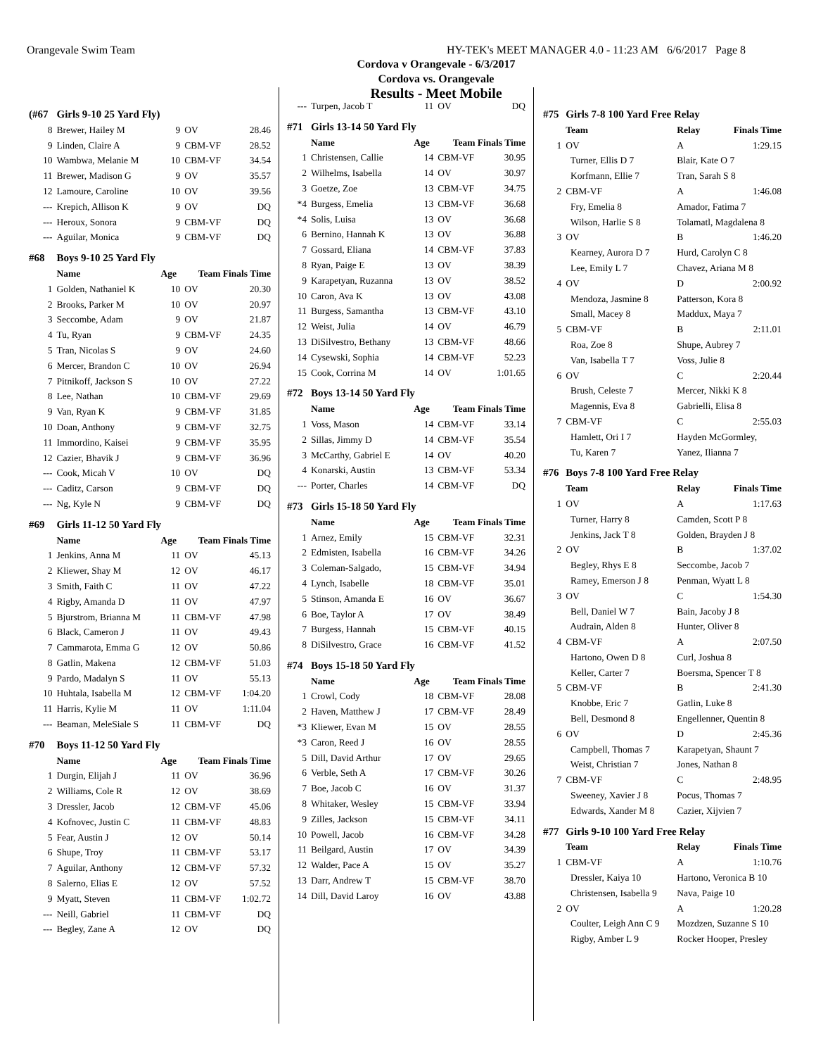Orangevale Swim Team HY-TEK's MEET MANAGER 4.0 - 11:23 AM 6/6/2017 Page 8
Cordova v Orangevale - 6/3/2017
Cordova vs. Orangevale
Results - Meet Mobile
| (#67 | Girls 9-10 25 Yard Fly) | | | |
| 8 | Brewer, Hailey M | 9 | OV | 28.46 |
| 9 | Linden, Claire A | 9 | CBM-VF | 28.52 |
| 10 | Wambwa, Melanie M | 10 | CBM-VF | 34.54 |
| 11 | Brewer, Madison G | 9 | OV | 35.57 |
| 12 | Lamoure, Caroline | 10 | OV | 39.56 |
| --- | Krepich, Allison K | 9 | OV | DQ |
| --- | Heroux, Sonora | 9 | CBM-VF | DQ |
| --- | Aguilar, Monica | 9 | CBM-VF | DQ |
| #68 | Boys 9-10 25 Yard Fly | | | |
| | Name | Age | Team Finals Time | |
| 1 | Golden, Nathaniel K | 10 | OV | 20.30 |
| 2 | Brooks, Parker M | 10 | OV | 20.97 |
| 3 | Seccombe, Adam | 9 | OV | 21.87 |
| 4 | Tu, Ryan | 9 | CBM-VF | 24.35 |
| 5 | Tran, Nicolas S | 9 | OV | 24.60 |
| 6 | Mercer, Brandon C | 10 | OV | 26.94 |
| 7 | Pitnikoff, Jackson S | 10 | OV | 27.22 |
| 8 | Lee, Nathan | 10 | CBM-VF | 29.69 |
| 9 | Van, Ryan K | 9 | CBM-VF | 31.85 |
| 10 | Doan, Anthony | 9 | CBM-VF | 32.75 |
| 11 | Immordino, Kaisei | 9 | CBM-VF | 35.95 |
| 12 | Cazier, Bhavik J | 9 | CBM-VF | 36.96 |
| --- | Cook, Micah V | 10 | OV | DQ |
| --- | Caditz, Carson | 9 | CBM-VF | DQ |
| --- | Ng, Kyle N | 9 | CBM-VF | DQ |
| #69 | Girls 11-12 50 Yard Fly | | | |
| | Name | Age | Team Finals Time | |
| 1 | Jenkins, Anna M | 11 | OV | 45.13 |
| 2 | Kliewer, Shay M | 12 | OV | 46.17 |
| 3 | Smith, Faith C | 11 | OV | 47.22 |
| 4 | Rigby, Amanda D | 11 | OV | 47.97 |
| 5 | Bjurstrom, Brianna M | 11 | CBM-VF | 47.98 |
| 6 | Black, Cameron J | 11 | OV | 49.43 |
| 7 | Cammarota, Emma G | 12 | OV | 50.86 |
| 8 | Gatlin, Makena | 12 | CBM-VF | 51.03 |
| 9 | Pardo, Madalyn S | 11 | OV | 55.13 |
| 10 | Huhtala, Isabella M | 12 | CBM-VF | 1:04.20 |
| 11 | Harris, Kylie M | 11 | OV | 1:11.04 |
| --- | Beaman, MeleSiale S | 11 | CBM-VF | DQ |
| #70 | Boys 11-12 50 Yard Fly | | | |
| | Name | Age | Team Finals Time | |
| 1 | Durgin, Elijah J | 11 | OV | 36.96 |
| 2 | Williams, Cole R | 12 | OV | 38.69 |
| 3 | Dressler, Jacob | 12 | CBM-VF | 45.06 |
| 4 | Kofnovec, Justin C | 11 | CBM-VF | 48.83 |
| 5 | Fear, Austin J | 12 | OV | 50.14 |
| 6 | Shupe, Troy | 11 | CBM-VF | 53.17 |
| 7 | Aguilar, Anthony | 12 | CBM-VF | 57.32 |
| 8 | Salerno, Elias E | 12 | OV | 57.52 |
| 9 | Myatt, Steven | 11 | CBM-VF | 1:02.72 |
| --- | Neill, Gabriel | 11 | CBM-VF | DQ |
| --- | Begley, Zane A | 12 | OV | DQ |
| --- | Turpen, Jacob T | 11 | OV | DQ |
| #71 | Girls 13-14 50 Yard Fly | | | |
| | Name | Age | Team Finals Time | |
| 1 | Christensen, Callie | 14 | CBM-VF | 30.95 |
| 2 | Wilhelms, Isabella | 14 | OV | 30.97 |
| 3 | Goetze, Zoe | 13 | CBM-VF | 34.75 |
| *4 | Burgess, Emelia | 13 | CBM-VF | 36.68 |
| *4 | Solis, Luisa | 13 | OV | 36.68 |
| 6 | Bernino, Hannah K | 13 | OV | 36.88 |
| 7 | Gossard, Eliana | 14 | CBM-VF | 37.83 |
| 8 | Ryan, Paige E | 13 | OV | 38.39 |
| 9 | Karapetyan, Ruzanna | 13 | OV | 38.52 |
| 10 | Caron, Ava K | 13 | OV | 43.08 |
| 11 | Burgess, Samantha | 13 | CBM-VF | 43.10 |
| 12 | Weist, Julia | 14 | OV | 46.79 |
| 13 | DiSilvestro, Bethany | 13 | CBM-VF | 48.66 |
| 14 | Cysewski, Sophia | 14 | CBM-VF | 52.23 |
| 15 | Cook, Corrina M | 14 | OV | 1:01.65 |
| #72 | Boys 13-14 50 Yard Fly | | | |
| | Name | Age | Team Finals Time | |
| 1 | Voss, Mason | 14 | CBM-VF | 33.14 |
| 2 | Sillas, Jimmy D | 14 | CBM-VF | 35.54 |
| 3 | McCarthy, Gabriel E | 14 | OV | 40.20 |
| 4 | Konarski, Austin | 13 | CBM-VF | 53.34 |
| --- | Porter, Charles | 14 | CBM-VF | DQ |
| #73 | Girls 15-18 50 Yard Fly | | | |
| | Name | Age | Team Finals Time | |
| 1 | Arnez, Emily | 15 | CBM-VF | 32.31 |
| 2 | Edmisten, Isabella | 16 | CBM-VF | 34.26 |
| 3 | Coleman-Salgado, | 15 | CBM-VF | 34.94 |
| 4 | Lynch, Isabelle | 18 | CBM-VF | 35.01 |
| 5 | Stinson, Amanda E | 16 | OV | 36.67 |
| 6 | Boe, Taylor A | 17 | OV | 38.49 |
| 7 | Burgess, Hannah | 15 | CBM-VF | 40.15 |
| 8 | DiSilvestro, Grace | 16 | CBM-VF | 41.52 |
| #74 | Boys 15-18 50 Yard Fly | | | |
| | Name | Age | Team Finals Time | |
| 1 | Crowl, Cody | 18 | CBM-VF | 28.08 |
| 2 | Haven, Matthew J | 17 | CBM-VF | 28.49 |
| *3 | Kliewer, Evan M | 15 | OV | 28.55 |
| *3 | Caron, Reed J | 16 | OV | 28.55 |
| 5 | Dill, David Arthur | 17 | OV | 29.65 |
| 6 | Verble, Seth A | 17 | CBM-VF | 30.26 |
| 7 | Boe, Jacob C | 16 | OV | 31.37 |
| 8 | Whitaker, Wesley | 15 | CBM-VF | 33.94 |
| 9 | Zilles, Jackson | 15 | CBM-VF | 34.11 |
| 10 | Powell, Jacob | 16 | CBM-VF | 34.28 |
| 11 | Beilgard, Austin | 17 | OV | 34.39 |
| 12 | Walder, Pace A | 15 | OV | 35.27 |
| 13 | Darr, Andrew T | 15 | CBM-VF | 38.70 |
| 14 | Dill, David Laroy | 16 | OV | 43.88 |
| #75 | Girls 7-8 100 Yard Free Relay | | |
| | Team | Relay | Finals Time |
| 1 | OV | A | 1:29.15 |
| | Turner, Ellis D 7 | Blair, Kate O 7 | |
| | Korfmann, Ellie 7 | Tran, Sarah S 8 | |
| 2 | CBM-VF | A | 1:46.08 |
| | Fry, Emelia 8 | Amador, Fatima 7 | |
| | Wilson, Harlie S 8 | Tolamatl, Magdalena 8 | |
| 3 | OV | B | 1:46.20 |
| | Kearney, Aurora D 7 | Hurd, Carolyn C 8 | |
| | Lee, Emily L 7 | Chavez, Ariana M 8 | |
| 4 | OV | D | 2:00.92 |
| | Mendoza, Jasmine 8 | Patterson, Kora 8 | |
| | Small, Macey 8 | Maddux, Maya 7 | |
| 5 | CBM-VF | B | 2:11.01 |
| | Roa, Zoe 8 | Shupe, Aubrey 7 | |
| | Van, Isabella T 7 | Voss, Julie 8 | |
| 6 | OV | C | 2:20.44 |
| | Brush, Celeste 7 | Mercer, Nikki K 8 | |
| | Magennis, Eva 8 | Gabrielli, Elisa 8 | |
| 7 | CBM-VF | C | 2:55.03 |
| | Hamlett, Ori I 7 | Hayden McGormley, | |
| | Tu, Karen 7 | Yanez, Ilianna 7 | |
| #76 | Boys 7-8 100 Yard Free Relay | | |
| | Team | Relay | Finals Time |
| 1 | OV | A | 1:17.63 |
| | Turner, Harry 8 | Camden, Scott P 8 | |
| | Jenkins, Jack T 8 | Golden, Brayden J 8 | |
| 2 | OV | B | 1:37.02 |
| | Begley, Rhys E 8 | Seccombe, Jacob 7 | |
| | Ramey, Emerson J 8 | Penman, Wyatt L 8 | |
| 3 | OV | C | 1:54.30 |
| | Bell, Daniel W 7 | Bain, Jacoby J 8 | |
| | Audrain, Alden 8 | Hunter, Oliver 8 | |
| 4 | CBM-VF | A | 2:07.50 |
| | Hartono, Owen D 8 | Curl, Joshua 8 | |
| | Keller, Carter 7 | Boersma, Spencer T 8 | |
| 5 | CBM-VF | B | 2:41.30 |
| | Knobbe, Eric 7 | Gatlin, Luke 8 | |
| | Bell, Desmond 8 | Engellenner, Quentin 8 | |
| 6 | OV | D | 2:45.36 |
| | Campbell, Thomas 7 | Karapetyan, Shaunt 7 | |
| | Weist, Christian 7 | Jones, Nathan 8 | |
| 7 | CBM-VF | C | 2:48.95 |
| | Sweeney, Xavier J 8 | Pocus, Thomas 7 | |
| | Edwards, Xander M 8 | Cazier, Xijvien 7 | |
| #77 | Girls 9-10 100 Yard Free Relay | | |
| | Team | Relay | Finals Time |
| 1 | CBM-VF | A | 1:10.76 |
| | Dressler, Kaiya 10 | Hartono, Veronica B 10 | |
| | Christensen, Isabella 9 | Nava, Paige 10 | |
| 2 | OV | A | 1:20.28 |
| | Coulter, Leigh Ann C 9 | Mozdzen, Suzanne S 10 | |
| | Rigby, Amber L 9 | Rocker Hooper, Presley | |